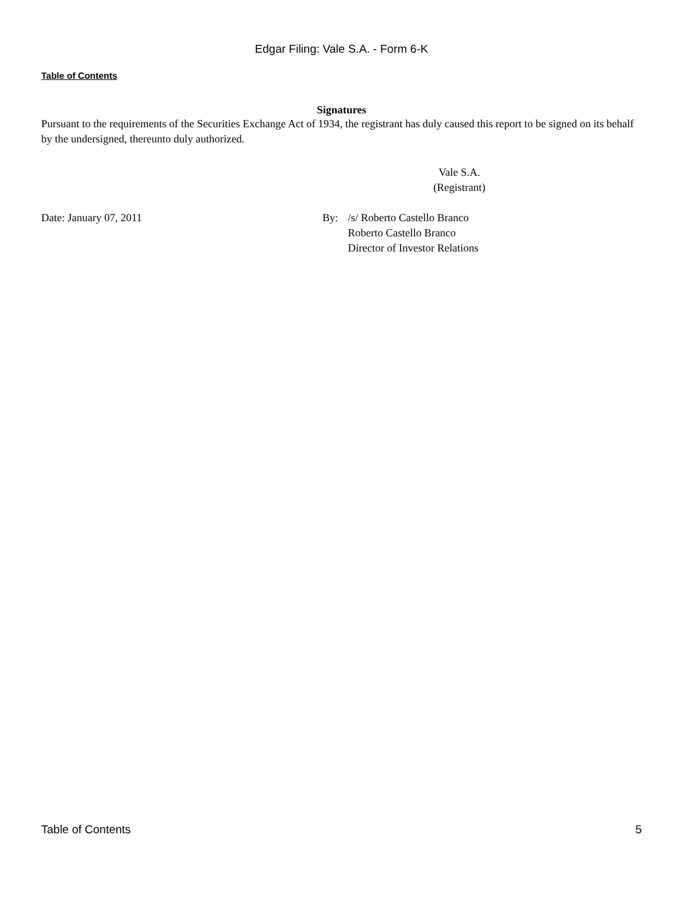Edgar Filing: Vale S.A. - Form 6-K
Table of Contents
Signatures
Pursuant to the requirements of the Securities Exchange Act of 1934, the registrant has duly caused this report to be signed on its behalf by the undersigned, thereunto duly authorized.
Vale S.A.
(Registrant)
Date: January 07, 2011 By: /s/ Roberto Castello Branco
Roberto Castello Branco
Director of Investor Relations
Table of Contents 5